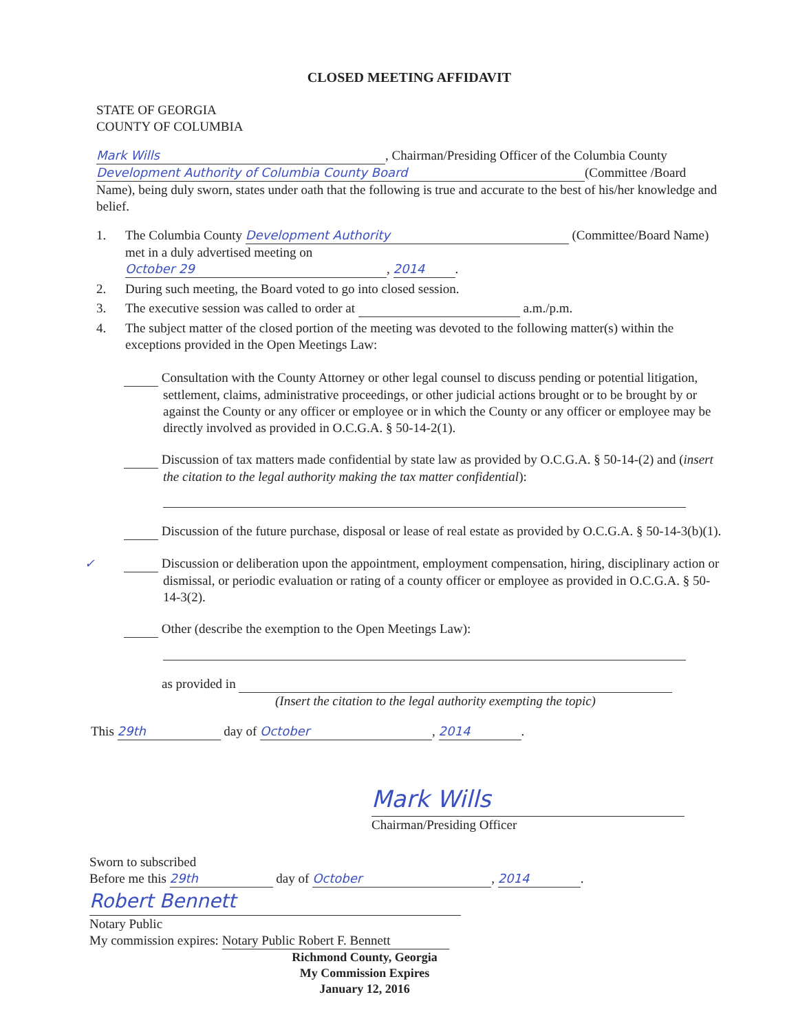CLOSED MEETING AFFIDAVIT
STATE OF GEORGIA
COUNTY OF COLUMBIA
Mark Wills, Chairman/Presiding Officer of the Columbia County Development Authority of Columbia County Board (Committee /Board Name), being duly sworn, states under oath that the following is true and accurate to the best of his/her knowledge and belief.
1. The Columbia County Development Authority (Committee/Board Name) met in a duly advertised meeting on
October 29, 2014.
2. During such meeting, the Board voted to go into closed session.
3. The executive session was called to order at a.m./p.m.
4. The subject matter of the closed portion of the meeting was devoted to the following matter(s) within the exceptions provided in the Open Meetings Law:
Consultation with the County Attorney or other legal counsel to discuss pending or potential litigation, settlement, claims, administrative proceedings, or other judicial actions brought or to be brought by or against the County or any officer or employee or in which the County or any officer or employee may be directly involved as provided in O.C.G.A. § 50-14-2(1).
Discussion of tax matters made confidential by state law as provided by O.C.G.A. § 50-14-(2) and (insert the citation to the legal authority making the tax matter confidential):
Discussion of the future purchase, disposal or lease of real estate as provided by O.C.G.A. § 50-14-3(b)(1).
✓ Discussion or deliberation upon the appointment, employment compensation, hiring, disciplinary action or dismissal, or periodic evaluation or rating of a county officer or employee as provided in O.C.G.A. § 50-14-3(2).
Other (describe the exemption to the Open Meetings Law):
as provided in
(Insert the citation to the legal authority exempting the topic)
This 29th day of October, 2014.
Mark Wills
Chairman/Presiding Officer
Sworn to subscribed
Before me this 29th day of October, 2014.
Robert Bennett
Notary Public
My commission expires: Notary Public Robert F. Bennett
Richmond County, Georgia
My Commission Expires
January 12, 2016